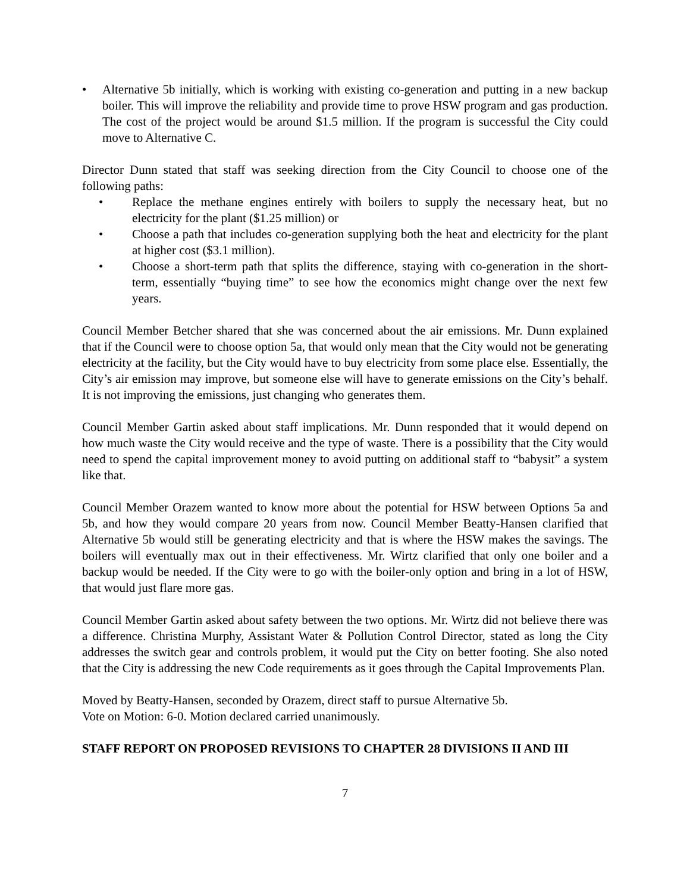• Alternative 5b initially, which is working with existing co-generation and putting in a new backup boiler. This will improve the reliability and provide time to prove HSW program and gas production. The cost of the project would be around $1.5 million. If the program is successful the City could move to Alternative C.
Director Dunn stated that staff was seeking direction from the City Council to choose one of the following paths:
• Replace the methane engines entirely with boilers to supply the necessary heat, but no electricity for the plant ($1.25 million) or
• Choose a path that includes co-generation supplying both the heat and electricity for the plant at higher cost ($3.1 million).
• Choose a short-term path that splits the difference, staying with co-generation in the short-term, essentially “buying time” to see how the economics might change over the next few years.
Council Member Betcher shared that she was concerned about the air emissions. Mr. Dunn explained that if the Council were to choose option 5a, that would only mean that the City would not be generating electricity at the facility, but the City would have to buy electricity from some place else. Essentially, the City’s air emission may improve, but someone else will have to generate emissions on the City’s behalf. It is not improving the emissions, just changing who generates them.
Council Member Gartin asked about staff implications. Mr. Dunn responded that it would depend on how much waste the City would receive and the type of waste. There is a possibility that the City would need to spend the capital improvement money to avoid putting on additional staff to “babysit” a system like that.
Council Member Orazem wanted to know more about the potential for HSW between Options 5a and 5b, and how they would compare 20 years from now. Council Member Beatty-Hansen clarified that Alternative 5b would still be generating electricity and that is where the HSW makes the savings. The boilers will eventually max out in their effectiveness. Mr. Wirtz clarified that only one boiler and a backup would be needed. If the City were to go with the boiler-only option and bring in a lot of HSW, that would just flare more gas.
Council Member Gartin asked about safety between the two options. Mr. Wirtz did not believe there was a difference. Christina Murphy, Assistant Water & Pollution Control Director, stated as long the City addresses the switch gear and controls problem, it would put the City on better footing. She also noted that the City is addressing the new Code requirements as it goes through the Capital Improvements Plan.
Moved by Beatty-Hansen, seconded by Orazem, direct staff to pursue Alternative 5b.
Vote on Motion: 6-0. Motion declared carried unanimously.
STAFF REPORT ON PROPOSED REVISIONS TO CHAPTER 28 DIVISIONS II AND III
7